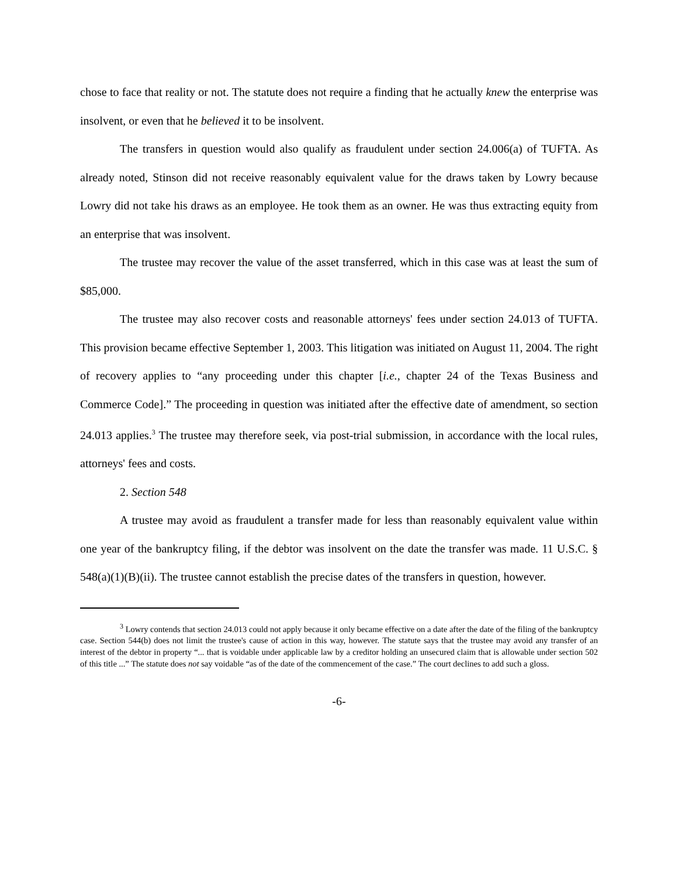chose to face that reality or not. The statute does not require a finding that he actually knew the enterprise was insolvent, or even that he believed it to be insolvent.
The transfers in question would also qualify as fraudulent under section 24.006(a) of TUFTA. As already noted, Stinson did not receive reasonably equivalent value for the draws taken by Lowry because Lowry did not take his draws as an employee. He took them as an owner. He was thus extracting equity from an enterprise that was insolvent.
The trustee may recover the value of the asset transferred, which in this case was at least the sum of $85,000.
The trustee may also recover costs and reasonable attorneys' fees under section 24.013 of TUFTA. This provision became effective September 1, 2003. This litigation was initiated on August 11, 2004. The right of recovery applies to “any proceeding under this chapter [i.e., chapter 24 of the Texas Business and Commerce Code].” The proceeding in question was initiated after the effective date of amendment, so section 24.013 applies.<sup>3</sup> The trustee may therefore seek, via post-trial submission, in accordance with the local rules, attorneys' fees and costs.
2. Section 548
A trustee may avoid as fraudulent a transfer made for less than reasonably equivalent value within one year of the bankruptcy filing, if the debtor was insolvent on the date the transfer was made. 11 U.S.C. § 548(a)(1)(B)(ii). The trustee cannot establish the precise dates of the transfers in question, however.
<sup>3</sup> Lowry contends that section 24.013 could not apply because it only became effective on a date after the date of the filing of the bankruptcy case. Section 544(b) does not limit the trustee's cause of action in this way, however. The statute says that the trustee may avoid any transfer of an interest of the debtor in property “... that is voidable under applicable law by a creditor holding an unsecured claim that is allowable under section 502 of this title ...” The statute does not say voidable “as of the date of the commencement of the case.” The court declines to add such a gloss.
-6-